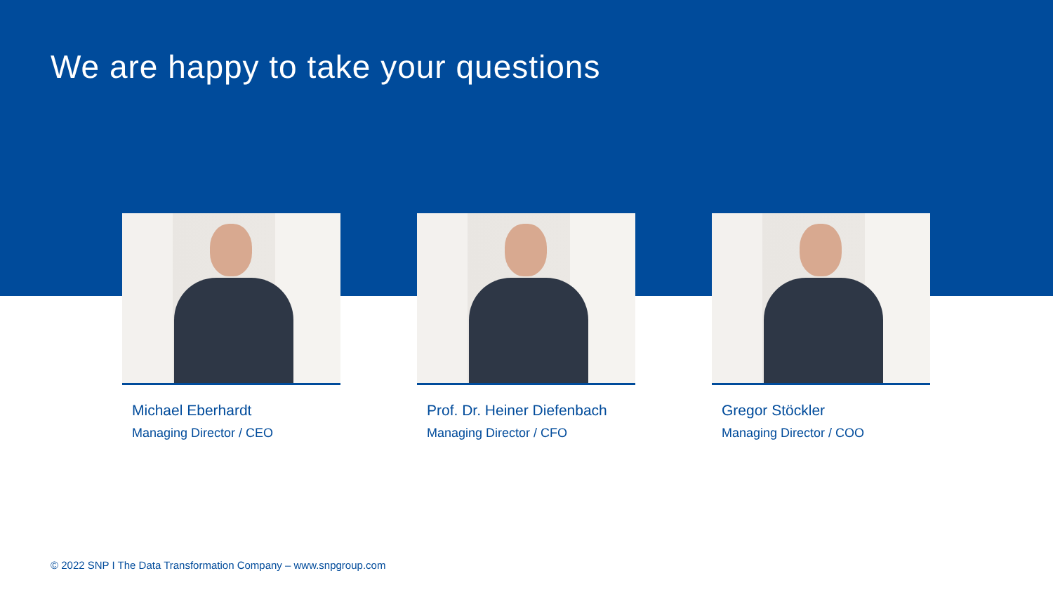We are happy to take your questions
Michael Eberhardt
Managing Director / CEO
Prof. Dr. Heiner Diefenbach
Managing Director / CFO
Gregor Stöckler
Managing Director / COO
© 2022 SNP I The Data Transformation Company – www.snpgroup.com